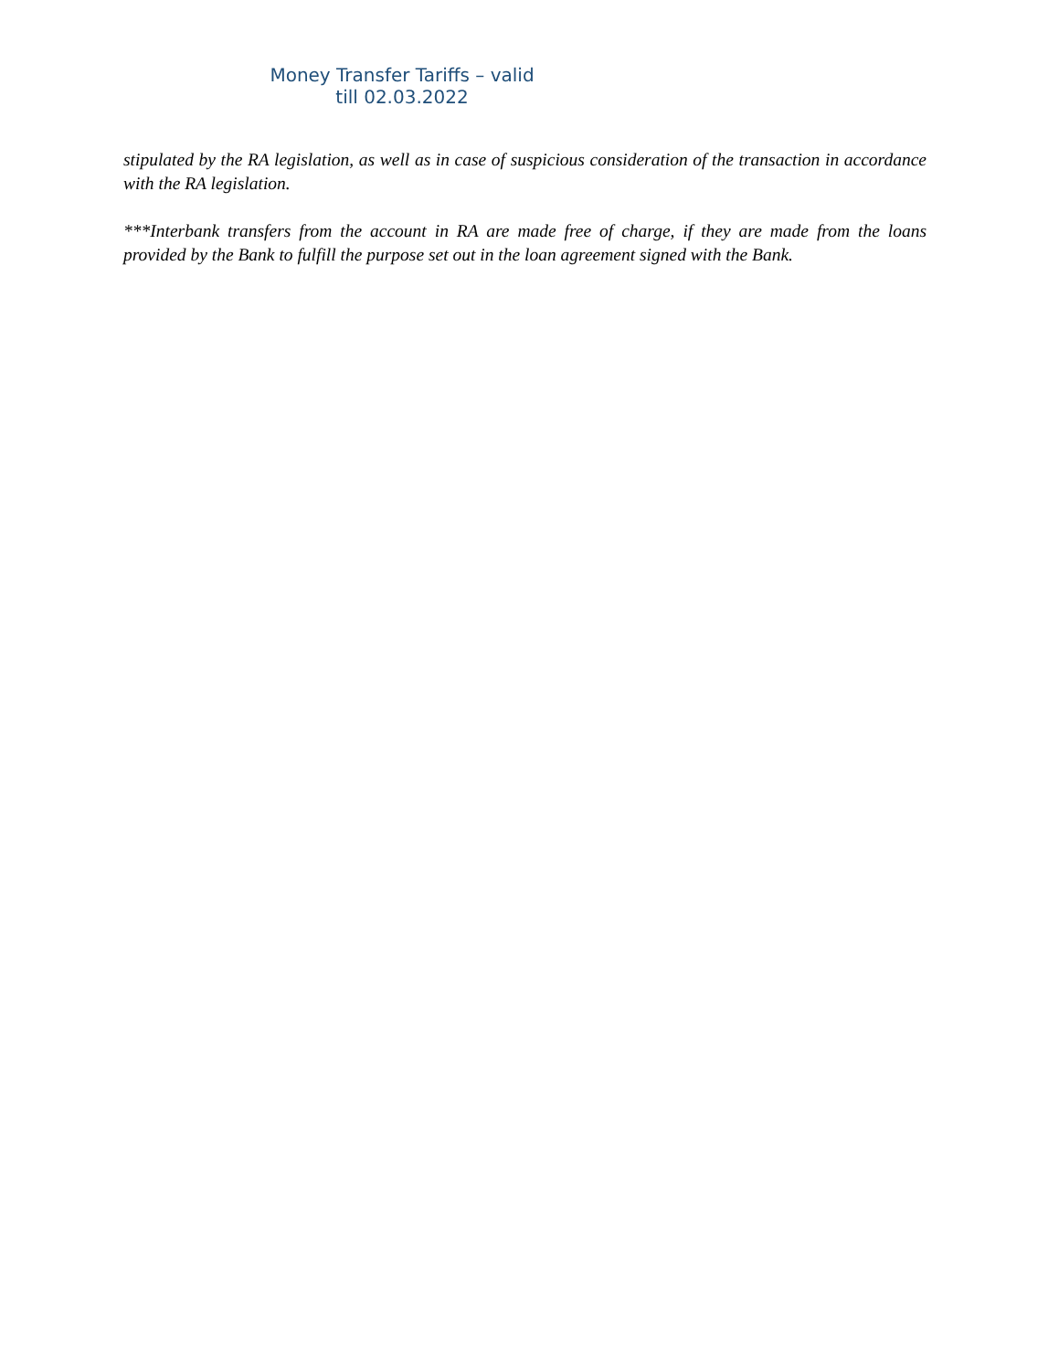Money Transfer Tariffs – valid till 02.03.2022
stipulated by the RA legislation, as well as in case of suspicious consideration of the transaction in accordance with the RA legislation.
***Interbank transfers from the account in RA are made free of charge, if they are made from the loans provided by the Bank to fulfill the purpose set out in the loan agreement signed with the Bank.